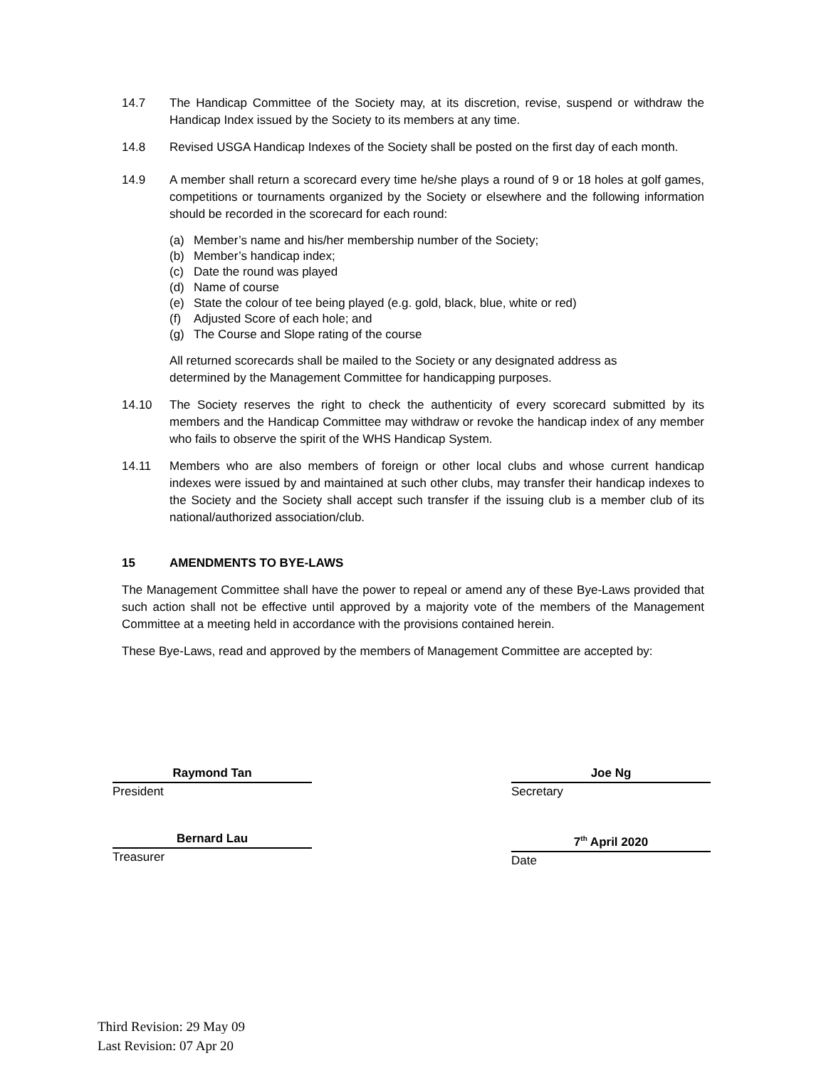14.7 The Handicap Committee of the Society may, at its discretion, revise, suspend or withdraw the Handicap Index issued by the Society to its members at any time.
14.8 Revised USGA Handicap Indexes of the Society shall be posted on the first day of each month.
14.9 A member shall return a scorecard every time he/she plays a round of 9 or 18 holes at golf games, competitions or tournaments organized by the Society or elsewhere and the following information should be recorded in the scorecard for each round:
(a) Member’s name and his/her membership number of the Society;
(b) Member’s handicap index;
(c) Date the round was played
(d) Name of course
(e) State the colour of tee being played (e.g. gold, black, blue, white or red)
(f) Adjusted Score of each hole; and
(g) The Course and Slope rating of the course
All returned scorecards shall be mailed to the Society or any designated address as determined by the Management Committee for handicapping purposes.
14.10 The Society reserves the right to check the authenticity of every scorecard submitted by its members and the Handicap Committee may withdraw or revoke the handicap index of any member who fails to observe the spirit of the WHS Handicap System.
14.11 Members who are also members of foreign or other local clubs and whose current handicap indexes were issued by and maintained at such other clubs, may transfer their handicap indexes to the Society and the Society shall accept such transfer if the issuing club is a member club of its national/authorized association/club.
15 AMENDMENTS TO BYE-LAWS
The Management Committee shall have the power to repeal or amend any of these Bye-Laws provided that such action shall not be effective until approved by a majority vote of the members of the Management Committee at a meeting held in accordance with the provisions contained herein.
These Bye-Laws, read and approved by the members of Management Committee are accepted by:
Raymond Tan
President
Bernard Lau
Treasurer
Joe Ng
Secretary
7<sup>th</sup> April 2020
Date
Third Revision: 29 May 09
Last Revision: 07 Apr 20